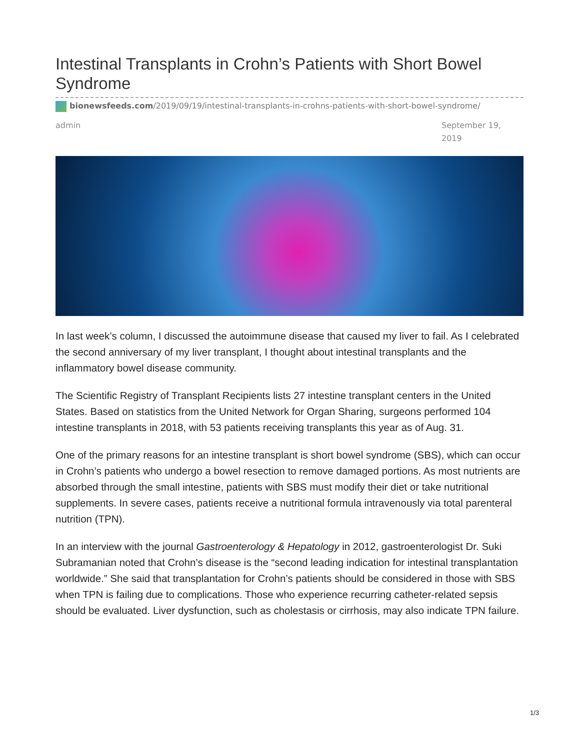Intestinal Transplants in Crohn’s Patients with Short Bowel Syndrome
bionewsfeeds.com/2019/09/19/intestinal-transplants-in-crohns-patients-with-short-bowel-syndrome/
admin September 19, 2019
In last week’s column, I discussed the autoimmune disease that caused my liver to fail. As I celebrated the second anniversary of my liver transplant, I thought about intestinal transplants and the inflammatory bowel disease community.
The Scientific Registry of Transplant Recipients lists 27 intestine transplant centers in the United States. Based on statistics from the United Network for Organ Sharing, surgeons performed 104 intestine transplants in 2018, with 53 patients receiving transplants this year as of Aug. 31.
One of the primary reasons for an intestine transplant is short bowel syndrome (SBS), which can occur in Crohn’s patients who undergo a bowel resection to remove damaged portions. As most nutrients are absorbed through the small intestine, patients with SBS must modify their diet or take nutritional supplements. In severe cases, patients receive a nutritional formula intravenously via total parenteral nutrition (TPN).
In an interview with the journal Gastroenterology & Hepatology in 2012, gastroenterologist Dr. Suki Subramanian noted that Crohn’s disease is the “second leading indication for intestinal transplantation worldwide.” She said that transplantation for Crohn’s patients should be considered in those with SBS when TPN is failing due to complications. Those who experience recurring catheter-related sepsis should be evaluated. Liver dysfunction, such as cholestasis or cirrhosis, may also indicate TPN failure.
1/3